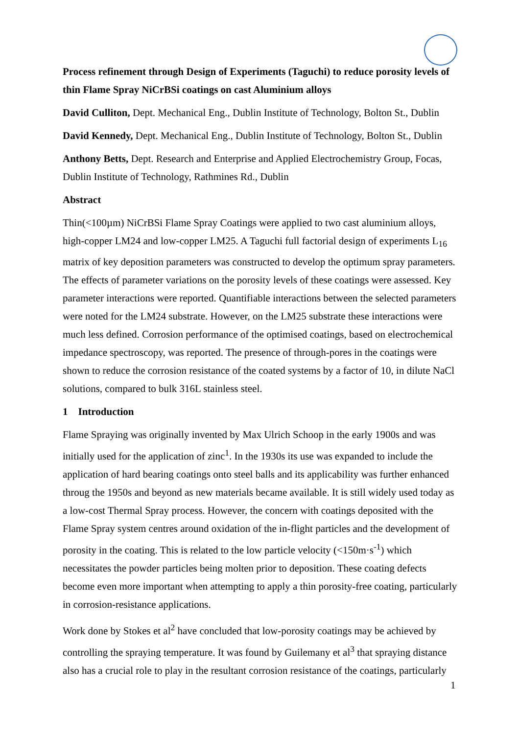Process refinement through Design of Experiments (Taguchi) to reduce porosity levels of thin Flame Spray NiCrBSi coatings on cast Aluminium alloys
David Culliton, Dept. Mechanical Eng., Dublin Institute of Technology, Bolton St., Dublin
David Kennedy, Dept. Mechanical Eng., Dublin Institute of Technology, Bolton St., Dublin
Anthony Betts, Dept. Research and Enterprise and Applied Electrochemistry Group, Focas, Dublin Institute of Technology, Rathmines Rd., Dublin
Abstract
Thin(<100µm) NiCrBSi Flame Spray Coatings were applied to two cast aluminium alloys, high-copper LM24 and low-copper LM25. A Taguchi full factorial design of experiments L<sub>16</sub> matrix of key deposition parameters was constructed to develop the optimum spray parameters. The effects of parameter variations on the porosity levels of these coatings were assessed. Key parameter interactions were reported. Quantifiable interactions between the selected parameters were noted for the LM24 substrate. However, on the LM25 substrate these interactions were much less defined. Corrosion performance of the optimised coatings, based on electrochemical impedance spectroscopy, was reported. The presence of through-pores in the coatings were shown to reduce the corrosion resistance of the coated systems by a factor of 10, in dilute NaCl solutions, compared to bulk 316L stainless steel.
1 Introduction
Flame Spraying was originally invented by Max Ulrich Schoop in the early 1900s and was initially used for the application of zinc<sup>1</sup>. In the 1930s its use was expanded to include the application of hard bearing coatings onto steel balls and its applicability was further enhanced throug the 1950s and beyond as new materials became available. It is still widely used today as a low-cost Thermal Spray process. However, the concern with coatings deposited with the Flame Spray system centres around oxidation of the in-flight particles and the development of porosity in the coating. This is related to the low particle velocity (<150m·s<sup>-1</sup>) which necessitates the powder particles being molten prior to deposition. These coating defects become even more important when attempting to apply a thin porosity-free coating, particularly in corrosion-resistance applications.
Work done by Stokes et al<sup>2</sup> have concluded that low-porosity coatings may be achieved by controlling the spraying temperature. It was found by Guilemany et al<sup>3</sup> that spraying distance also has a crucial role to play in the resultant corrosion resistance of the coatings, particularly
1